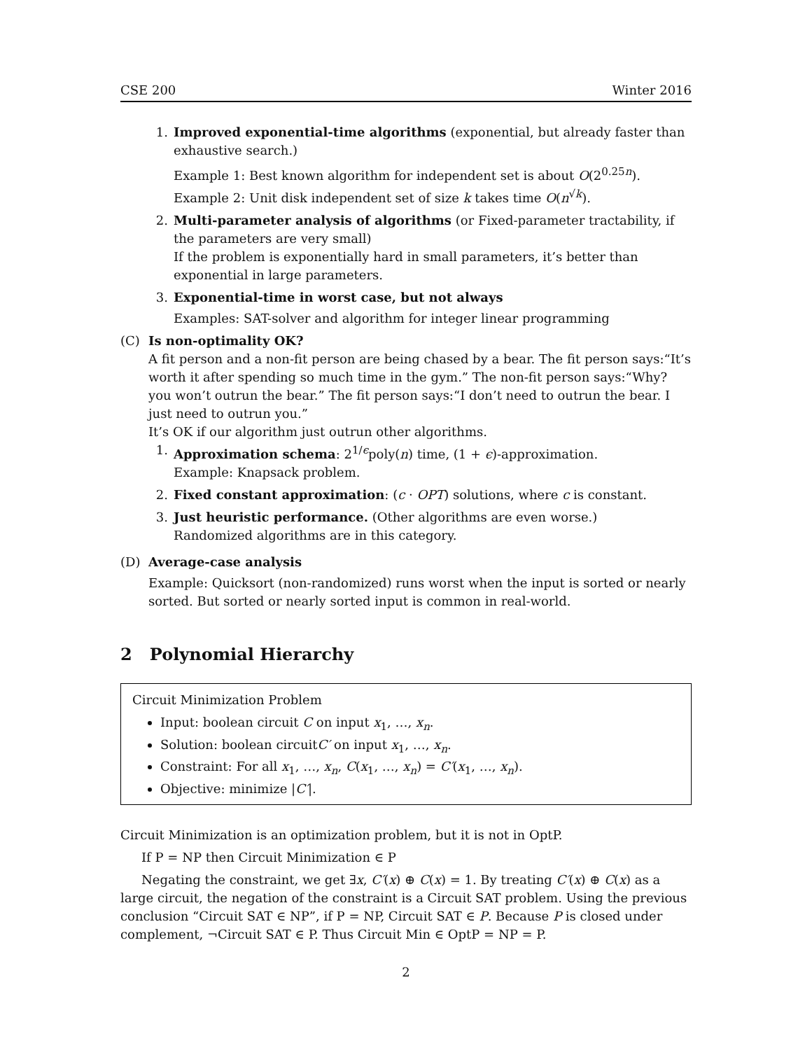CSE 200 Winter 2016
1. Improved exponential-time algorithms (exponential, but already faster than exhaustive search.)
Example 1: Best known algorithm for independent set is about O(2<sup>0.25n</sup>).
Example 2: Unit disk independent set of size k takes time O(n<sup>√k</sup>).
2. Multi-parameter analysis of algorithms (or Fixed-parameter tractability, if the parameters are very small)
If the problem is exponentially hard in small parameters, it’s better than exponential in large parameters.
3. Exponential-time in worst case, but not always
Examples: SAT-solver and algorithm for integer linear programming
(C) Is non-optimality OK?
A fit person and a non-fit person are being chased by a bear. The fit person says:“It’s worth it after spending so much time in the gym.” The non-fit person says:“Why? you won’t outrun the bear.” The fit person says:“I don’t need to outrun the bear. I just need to outrun you.”
It’s OK if our algorithm just outrun other algorithms.
1. Approximation schema: 2<sup>1/ϵ</sup>poly(n) time, (1 + ϵ)-approximation.
Example: Knapsack problem.
2. Fixed constant approximation: (c · OPT) solutions, where c is constant.
3. Just heuristic performance. (Other algorithms are even worse.)
Randomized algorithms are in this category.
(D) Average-case analysis
Example: Quicksort (non-randomized) runs worst when the input is sorted or nearly sorted. But sorted or nearly sorted input is common in real-world.
2 Polynomial Hierarchy
Circuit Minimization Problem
Input: boolean circuit C on input x<sub>1</sub>, …, x<sub>n</sub>.
Solution: boolean circuitC′ on input x<sub>1</sub>, …, x<sub>n</sub>.
Constraint: For all x<sub>1</sub>, …, x<sub>n</sub>, C(x<sub>1</sub>, …, x<sub>n</sub>) = C′(x<sub>1</sub>, …, x<sub>n</sub>).
Objective: minimize |C′|.
Circuit Minimization is an optimization problem, but it is not in OptP.
If P = NP then Circuit Minimization ∈ P
Negating the constraint, we get ∃x, C′(x) ⊕ C(x) = 1. By treating C′(x) ⊕ C(x) as a large circuit, the negation of the constraint is a Circuit SAT problem. Using the previous conclusion “Circuit SAT ∈ NP”, if P = NP, Circuit SAT ∈ P. Because P is closed under complement, ¬Circuit SAT ∈ P. Thus Circuit Min ∈ OptP = NP = P.
2